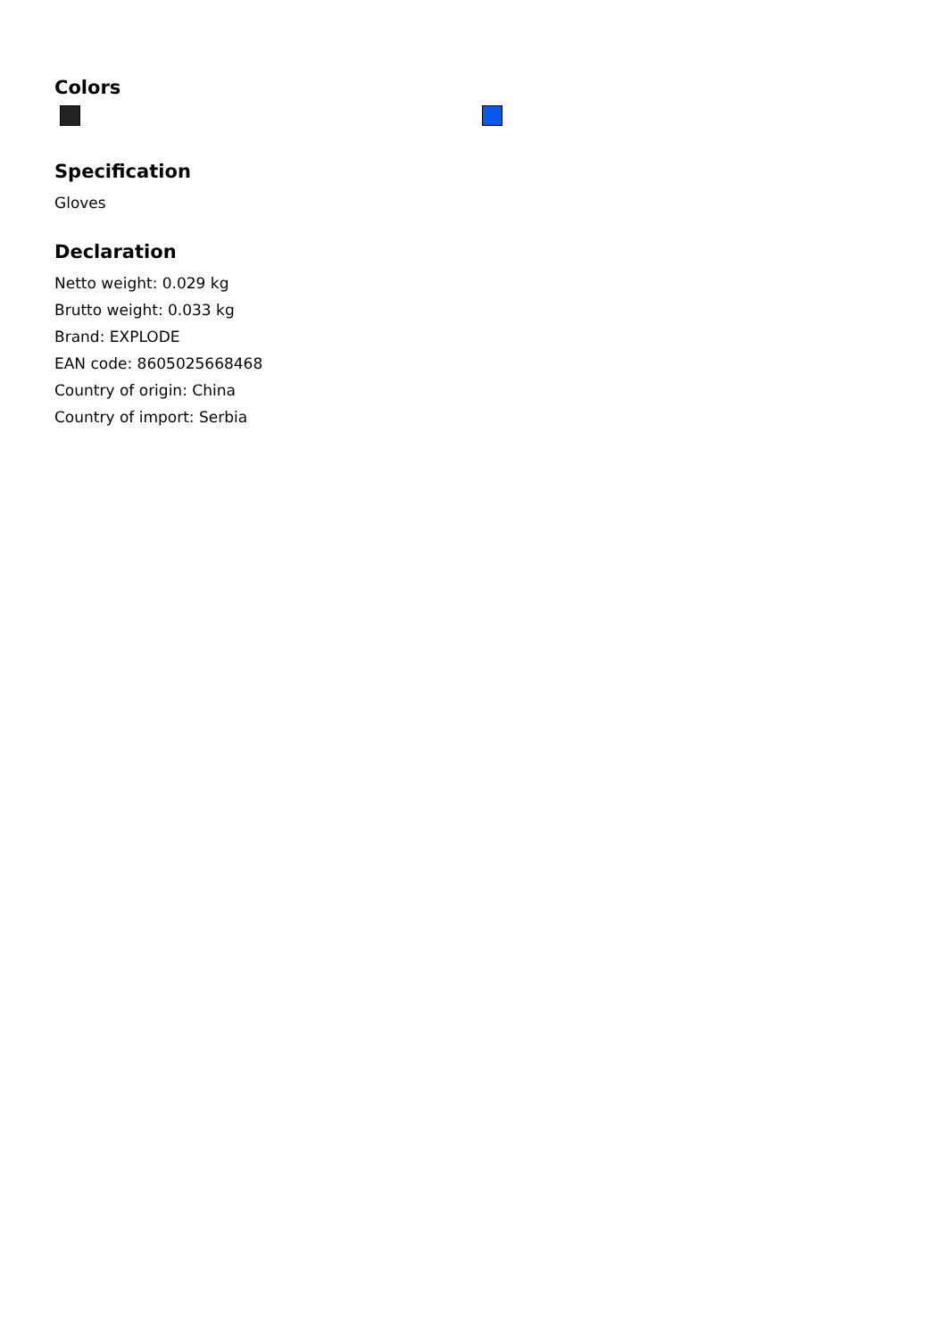Colors
Specification
Gloves
Declaration
Netto weight: 0.029 kg
Brutto weight: 0.033 kg
Brand: EXPLODE
EAN code: 8605025668468
Country of origin: China
Country of import: Serbia